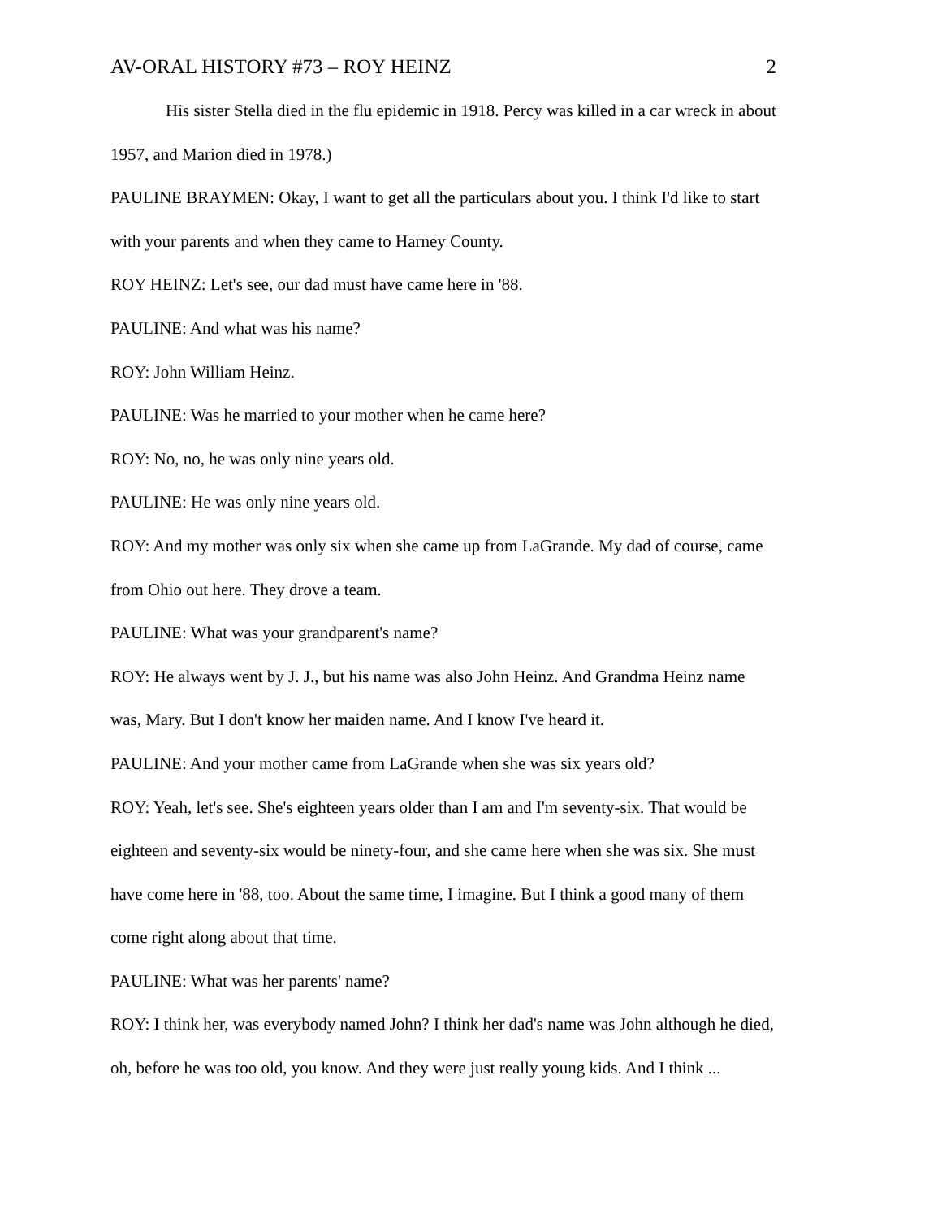AV-ORAL HISTORY #73 – ROY HEINZ 2
His sister Stella died in the flu epidemic in 1918. Percy was killed in a car wreck in about 1957, and Marion died in 1978.)
PAULINE BRAYMEN: Okay, I want to get all the particulars about you. I think I'd like to start with your parents and when they came to Harney County.
ROY HEINZ: Let's see, our dad must have came here in '88.
PAULINE: And what was his name?
ROY: John William Heinz.
PAULINE: Was he married to your mother when he came here?
ROY: No, no, he was only nine years old.
PAULINE: He was only nine years old.
ROY: And my mother was only six when she came up from LaGrande. My dad of course, came from Ohio out here. They drove a team.
PAULINE: What was your grandparent's name?
ROY: He always went by J. J., but his name was also John Heinz. And Grandma Heinz name was, Mary. But I don't know her maiden name. And I know I've heard it.
PAULINE: And your mother came from LaGrande when she was six years old?
ROY: Yeah, let's see. She's eighteen years older than I am and I'm seventy-six. That would be eighteen and seventy-six would be ninety-four, and she came here when she was six. She must have come here in '88, too. About the same time, I imagine. But I think a good many of them come right along about that time.
PAULINE: What was her parents' name?
ROY: I think her, was everybody named John? I think her dad's name was John although he died, oh, before he was too old, you know. And they were just really young kids. And I think ...